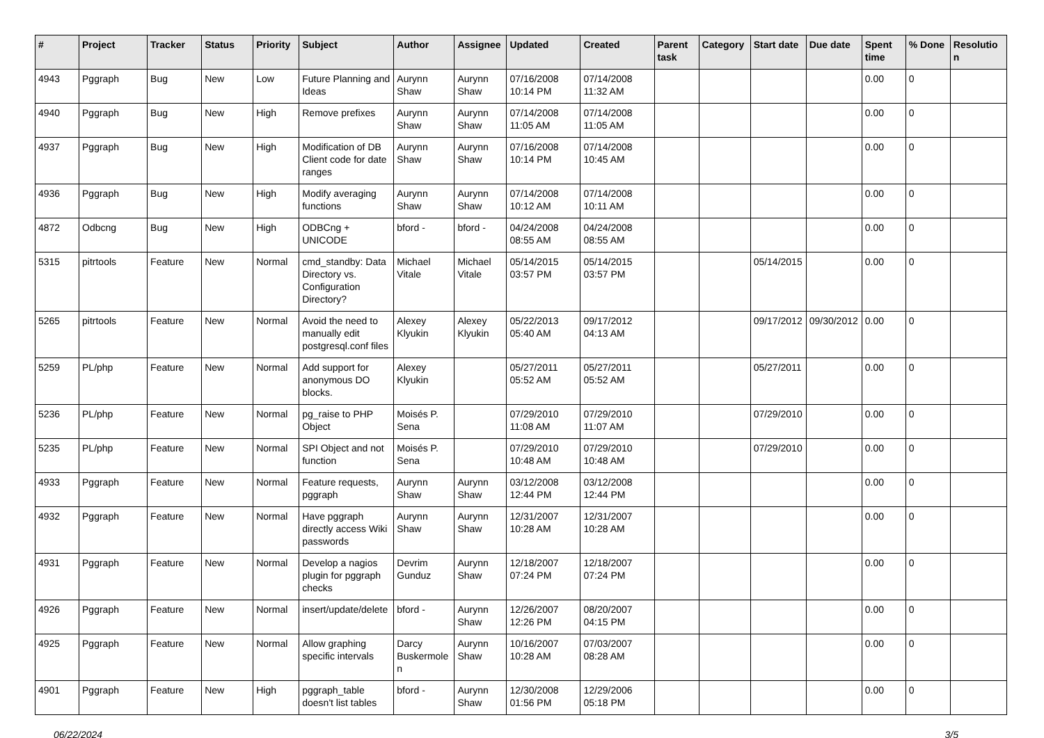| # | Project | Tracker | Status | Priority | Subject | Author | Assignee | Updated | Created | Parent task | Category | Start date | Due date | Spent time | % Done | Resolution |
| --- | --- | --- | --- | --- | --- | --- | --- | --- | --- | --- | --- | --- | --- | --- | --- | --- |
| 4943 | Pggraph | Bug | New | Low | Future Planning and Ideas | Aurynn Shaw | Aurynn Shaw | 07/16/2008 10:14 PM | 07/14/2008 11:32 AM | | | | | 0.00 | 0 | |
| 4940 | Pggraph | Bug | New | High | Remove prefixes | Aurynn Shaw | Aurynn Shaw | 07/14/2008 11:05 AM | 07/14/2008 11:05 AM | | | | | 0.00 | 0 | |
| 4937 | Pggraph | Bug | New | High | Modification of DB Client code for date ranges | Aurynn Shaw | Aurynn Shaw | 07/16/2008 10:14 PM | 07/14/2008 10:45 AM | | | | | 0.00 | 0 | |
| 4936 | Pggraph | Bug | New | High | Modify averaging functions | Aurynn Shaw | Aurynn Shaw | 07/14/2008 10:12 AM | 07/14/2008 10:11 AM | | | | | 0.00 | 0 | |
| 4872 | Odbcng | Bug | New | High | ODBCng + UNICODE | bford - | bford - | 04/24/2008 08:55 AM | 04/24/2008 08:55 AM | | | | | 0.00 | 0 | |
| 5315 | pitrtools | Feature | New | Normal | cmd_standby: Data Directory vs. Configuration Directory? | Michael Vitale | Michael Vitale | 05/14/2015 03:57 PM | 05/14/2015 03:57 PM | | | 05/14/2015 | | 0.00 | 0 | |
| 5265 | pitrtools | Feature | New | Normal | Avoid the need to manually edit postgresql.conf files | Alexey Klyukin | Alexey Klyukin | 05/22/2013 05:40 AM | 09/17/2012 04:13 AM | | | 09/17/2012 | 09/30/2012 | 0.00 | 0 | |
| 5259 | PL/php | Feature | New | Normal | Add support for anonymous DO blocks. | Alexey Klyukin | | 05/27/2011 05:52 AM | 05/27/2011 05:52 AM | | | 05/27/2011 | | 0.00 | 0 | |
| 5236 | PL/php | Feature | New | Normal | pg_raise to PHP Object | Moisés P. Sena | | 07/29/2010 11:08 AM | 07/29/2010 11:07 AM | | | 07/29/2010 | | 0.00 | 0 | |
| 5235 | PL/php | Feature | New | Normal | SPI Object and not function | Moisés P. Sena | | 07/29/2010 10:48 AM | 07/29/2010 10:48 AM | | | 07/29/2010 | | 0.00 | 0 | |
| 4933 | Pggraph | Feature | New | Normal | Feature requests, pggraph | Aurynn Shaw | Aurynn Shaw | 03/12/2008 12:44 PM | 03/12/2008 12:44 PM | | | | | 0.00 | 0 | |
| 4932 | Pggraph | Feature | New | Normal | Have pggraph directly access Wiki passwords | Aurynn Shaw | Aurynn Shaw | 12/31/2007 10:28 AM | 12/31/2007 10:28 AM | | | | | 0.00 | 0 | |
| 4931 | Pggraph | Feature | New | Normal | Develop a nagios plugin for pggraph checks | Devrim Gunduz | Aurynn Shaw | 12/18/2007 07:24 PM | 12/18/2007 07:24 PM | | | | | 0.00 | 0 | |
| 4926 | Pggraph | Feature | New | Normal | insert/update/delete | bford - | Aurynn Shaw | 12/26/2007 12:26 PM | 08/20/2007 04:15 PM | | | | | 0.00 | 0 | |
| 4925 | Pggraph | Feature | New | Normal | Allow graphing specific intervals | Darcy Buskermolen | Aurynn Shaw | 10/16/2007 10:28 AM | 07/03/2007 08:28 AM | | | | | 0.00 | 0 | |
| 4901 | Pggraph | Feature | New | High | pggraph_table doesn't list tables | bford - | Aurynn Shaw | 12/30/2008 01:56 PM | 12/29/2006 05:18 PM | | | | | 0.00 | 0 | |
06/22/2024 3/5